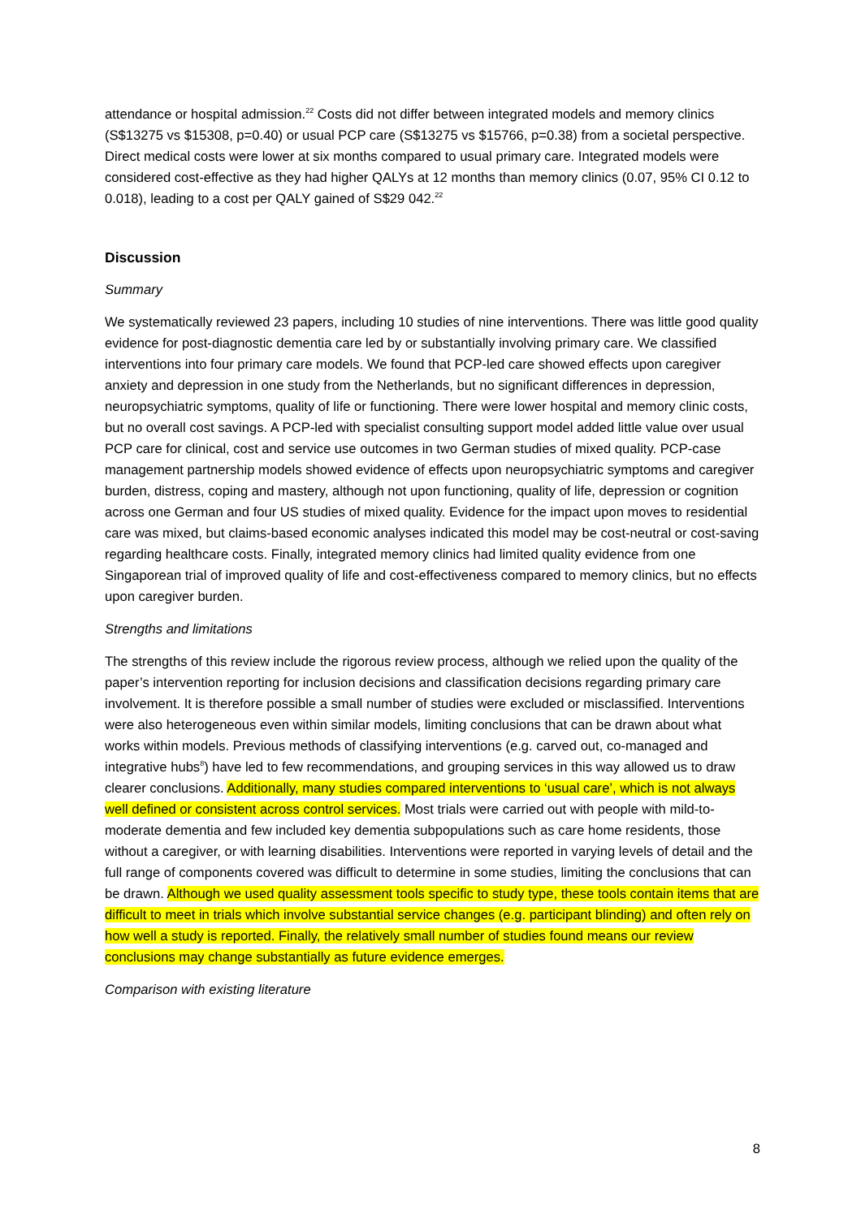attendance or hospital admission.<sup>22</sup> Costs did not differ between integrated models and memory clinics (S$13275 vs $15308, p=0.40) or usual PCP care (S$13275 vs $15766, p=0.38) from a societal perspective. Direct medical costs were lower at six months compared to usual primary care. Integrated models were considered cost-effective as they had higher QALYs at 12 months than memory clinics (0.07, 95% CI 0.12 to 0.018), leading to a cost per QALY gained of S$29 042.<sup>22</sup>
Discussion
Summary
We systematically reviewed 23 papers, including 10 studies of nine interventions. There was little good quality evidence for post-diagnostic dementia care led by or substantially involving primary care. We classified interventions into four primary care models. We found that PCP-led care showed effects upon caregiver anxiety and depression in one study from the Netherlands, but no significant differences in depression, neuropsychiatric symptoms, quality of life or functioning. There were lower hospital and memory clinic costs, but no overall cost savings. A PCP-led with specialist consulting support model added little value over usual PCP care for clinical, cost and service use outcomes in two German studies of mixed quality. PCP-case management partnership models showed evidence of effects upon neuropsychiatric symptoms and caregiver burden, distress, coping and mastery, although not upon functioning, quality of life, depression or cognition across one German and four US studies of mixed quality. Evidence for the impact upon moves to residential care was mixed, but claims-based economic analyses indicated this model may be cost-neutral or cost-saving regarding healthcare costs. Finally, integrated memory clinics had limited quality evidence from one Singaporean trial of improved quality of life and cost-effectiveness compared to memory clinics, but no effects upon caregiver burden.
Strengths and limitations
The strengths of this review include the rigorous review process, although we relied upon the quality of the paper’s intervention reporting for inclusion decisions and classification decisions regarding primary care involvement. It is therefore possible a small number of studies were excluded or misclassified. Interventions were also heterogeneous even within similar models, limiting conclusions that can be drawn about what works within models. Previous methods of classifying interventions (e.g. carved out, co-managed and integrative hubs<sup>8</sup>) have led to few recommendations, and grouping services in this way allowed us to draw clearer conclusions. Additionally, many studies compared interventions to ‘usual care’, which is not always well defined or consistent across control services. Most trials were carried out with people with mild-to-moderate dementia and few included key dementia subpopulations such as care home residents, those without a caregiver, or with learning disabilities. Interventions were reported in varying levels of detail and the full range of components covered was difficult to determine in some studies, limiting the conclusions that can be drawn. Although we used quality assessment tools specific to study type, these tools contain items that are difficult to meet in trials which involve substantial service changes (e.g. participant blinding) and often rely on how well a study is reported. Finally, the relatively small number of studies found means our review conclusions may change substantially as future evidence emerges.
Comparison with existing literature
8